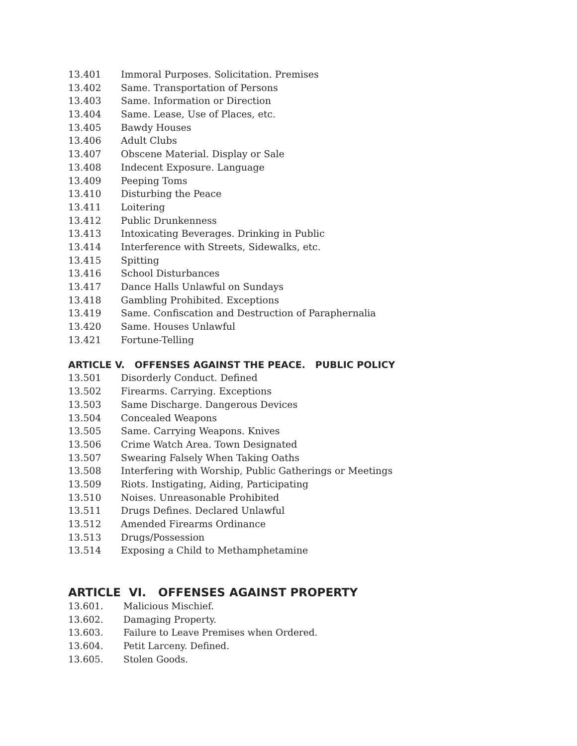13.401 Immoral Purposes. Solicitation. Premises
13.402 Same. Transportation of Persons
13.403 Same. Information or Direction
13.404 Same. Lease, Use of Places, etc.
13.405 Bawdy Houses
13.406 Adult Clubs
13.407 Obscene Material. Display or Sale
13.408 Indecent Exposure. Language
13.409 Peeping Toms
13.410 Disturbing the Peace
13.411 Loitering
13.412 Public Drunkenness
13.413 Intoxicating Beverages. Drinking in Public
13.414 Interference with Streets, Sidewalks, etc.
13.415 Spitting
13.416 School Disturbances
13.417 Dance Halls Unlawful on Sundays
13.418 Gambling Prohibited. Exceptions
13.419 Same. Confiscation and Destruction of Paraphernalia
13.420 Same. Houses Unlawful
13.421 Fortune-Telling
ARTICLE V. OFFENSES AGAINST THE PEACE. PUBLIC POLICY
13.501 Disorderly Conduct. Defined
13.502 Firearms. Carrying. Exceptions
13.503 Same Discharge. Dangerous Devices
13.504 Concealed Weapons
13.505 Same. Carrying Weapons. Knives
13.506 Crime Watch Area. Town Designated
13.507 Swearing Falsely When Taking Oaths
13.508 Interfering with Worship, Public Gatherings or Meetings
13.509 Riots. Instigating, Aiding, Participating
13.510 Noises. Unreasonable Prohibited
13.511 Drugs Defines. Declared Unlawful
13.512 Amended Firearms Ordinance
13.513 Drugs/Possession
13.514 Exposing a Child to Methamphetamine
ARTICLE VI. OFFENSES AGAINST PROPERTY
13.601. Malicious Mischief.
13.602. Damaging Property.
13.603. Failure to Leave Premises when Ordered.
13.604. Petit Larceny. Defined.
13.605. Stolen Goods.